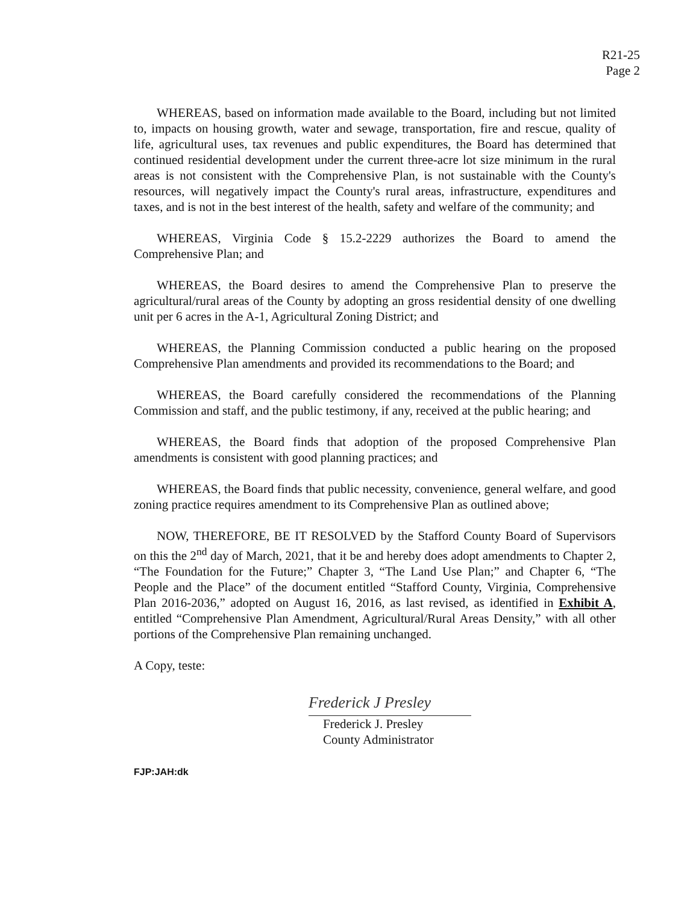R21-25
Page 2
WHEREAS, based on information made available to the Board, including but not limited to, impacts on housing growth, water and sewage, transportation, fire and rescue, quality of life, agricultural uses, tax revenues and public expenditures, the Board has determined that continued residential development under the current three-acre lot size minimum in the rural areas is not consistent with the Comprehensive Plan, is not sustainable with the County's resources, will negatively impact the County's rural areas, infrastructure, expenditures and taxes, and is not in the best interest of the health, safety and welfare of the community; and
WHEREAS, Virginia Code § 15.2-2229 authorizes the Board to amend the Comprehensive Plan; and
WHEREAS, the Board desires to amend the Comprehensive Plan to preserve the agricultural/rural areas of the County by adopting an gross residential density of one dwelling unit per 6 acres in the A-1, Agricultural Zoning District; and
WHEREAS, the Planning Commission conducted a public hearing on the proposed Comprehensive Plan amendments and provided its recommendations to the Board; and
WHEREAS, the Board carefully considered the recommendations of the Planning Commission and staff, and the public testimony, if any, received at the public hearing; and
WHEREAS, the Board finds that adoption of the proposed Comprehensive Plan amendments is consistent with good planning practices; and
WHEREAS, the Board finds that public necessity, convenience, general welfare, and good zoning practice requires amendment to its Comprehensive Plan as outlined above;
NOW, THEREFORE, BE IT RESOLVED by the Stafford County Board of Supervisors on this the 2<sup>nd</sup> day of March, 2021, that it be and hereby does adopt amendments to Chapter 2, “The Foundation for the Future;” Chapter 3, “The Land Use Plan;” and Chapter 6, “The People and the Place” of the document entitled “Stafford County, Virginia, Comprehensive Plan 2016-2036,” adopted on August 16, 2016, as last revised, as identified in Exhibit A, entitled “Comprehensive Plan Amendment, Agricultural/Rural Areas Density,” with all other portions of the Comprehensive Plan remaining unchanged.
A Copy, teste:
Frederick J Presley
Frederick J. Presley
County Administrator
FJP:JAH:dk